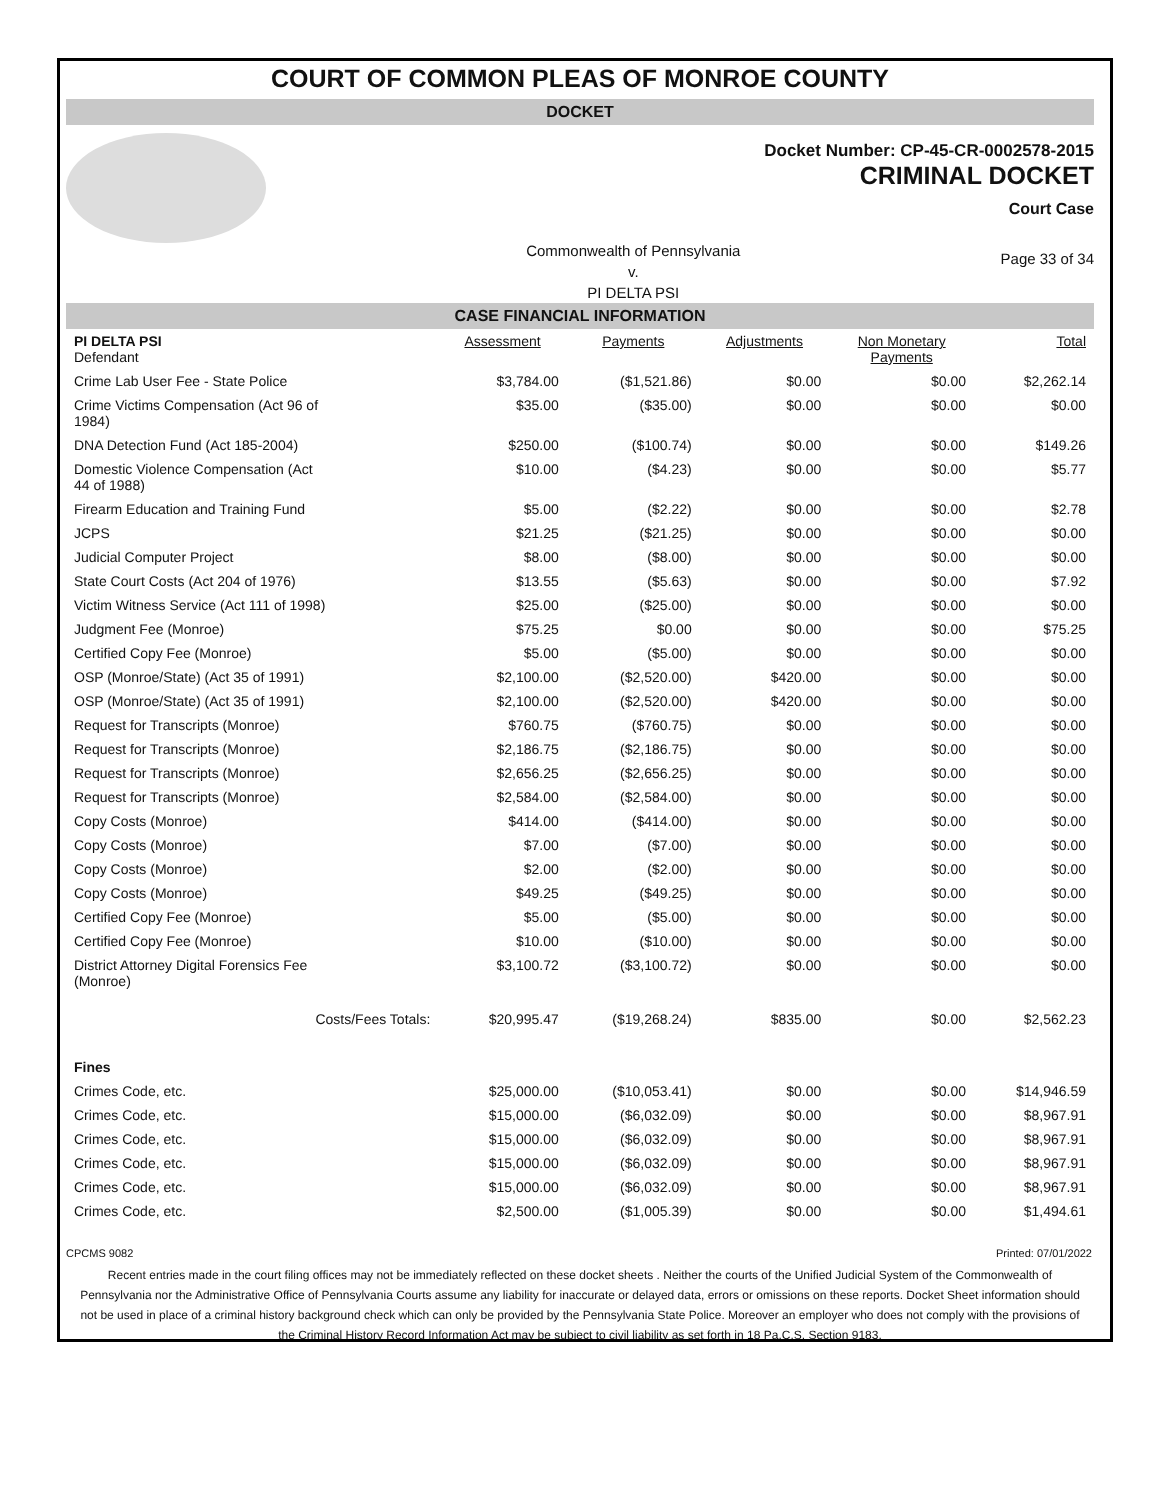COURT OF COMMON PLEAS OF MONROE COUNTY
DOCKET
Docket Number: CP-45-CR-0002578-2015
CRIMINAL DOCKET
Court Case
Commonwealth of Pennsylvania
v.
PI DELTA PSI
Page 33 of 34
CASE FINANCIAL INFORMATION
| PI DELTA PSI Defendant | Assessment | Payments | Adjustments | Non Monetary Payments | Total |
| Crime Lab User Fee - State Police | $3,784.00 | ($1,521.86) | $0.00 | $0.00 | $2,262.14 |
| Crime Victims Compensation (Act 96 of 1984) | $35.00 | ($35.00) | $0.00 | $0.00 | $0.00 |
| DNA Detection Fund (Act 185-2004) | $250.00 | ($100.74) | $0.00 | $0.00 | $149.26 |
| Domestic Violence Compensation (Act 44 of 1988) | $10.00 | ($4.23) | $0.00 | $0.00 | $5.77 |
| Firearm Education and Training Fund | $5.00 | ($2.22) | $0.00 | $0.00 | $2.78 |
| JCPS | $21.25 | ($21.25) | $0.00 | $0.00 | $0.00 |
| Judicial Computer Project | $8.00 | ($8.00) | $0.00 | $0.00 | $0.00 |
| State Court Costs (Act 204 of 1976) | $13.55 | ($5.63) | $0.00 | $0.00 | $7.92 |
| Victim Witness Service (Act 111 of 1998) | $25.00 | ($25.00) | $0.00 | $0.00 | $0.00 |
| Judgment Fee (Monroe) | $75.25 | $0.00 | $0.00 | $0.00 | $75.25 |
| Certified Copy Fee (Monroe) | $5.00 | ($5.00) | $0.00 | $0.00 | $0.00 |
| OSP (Monroe/State) (Act 35 of 1991) | $2,100.00 | ($2,520.00) | $420.00 | $0.00 | $0.00 |
| OSP (Monroe/State) (Act 35 of 1991) | $2,100.00 | ($2,520.00) | $420.00 | $0.00 | $0.00 |
| Request for Transcripts (Monroe) | $760.75 | ($760.75) | $0.00 | $0.00 | $0.00 |
| Request for Transcripts (Monroe) | $2,186.75 | ($2,186.75) | $0.00 | $0.00 | $0.00 |
| Request for Transcripts (Monroe) | $2,656.25 | ($2,656.25) | $0.00 | $0.00 | $0.00 |
| Request for Transcripts (Monroe) | $2,584.00 | ($2,584.00) | $0.00 | $0.00 | $0.00 |
| Copy Costs (Monroe) | $414.00 | ($414.00) | $0.00 | $0.00 | $0.00 |
| Copy Costs (Monroe) | $7.00 | ($7.00) | $0.00 | $0.00 | $0.00 |
| Copy Costs (Monroe) | $2.00 | ($2.00) | $0.00 | $0.00 | $0.00 |
| Copy Costs (Monroe) | $49.25 | ($49.25) | $0.00 | $0.00 | $0.00 |
| Certified Copy Fee (Monroe) | $5.00 | ($5.00) | $0.00 | $0.00 | $0.00 |
| Certified Copy Fee (Monroe) | $10.00 | ($10.00) | $0.00 | $0.00 | $0.00 |
| District Attorney Digital Forensics Fee (Monroe) | $3,100.72 | ($3,100.72) | $0.00 | $0.00 | $0.00 |
| Costs/Fees Totals: | $20,995.47 | ($19,268.24) | $835.00 | $0.00 | $2,562.23 |
| Fines | | | | | |
| Crimes Code, etc. | $25,000.00 | ($10,053.41) | $0.00 | $0.00 | $14,946.59 |
| Crimes Code, etc. | $15,000.00 | ($6,032.09) | $0.00 | $0.00 | $8,967.91 |
| Crimes Code, etc. | $15,000.00 | ($6,032.09) | $0.00 | $0.00 | $8,967.91 |
| Crimes Code, etc. | $15,000.00 | ($6,032.09) | $0.00 | $0.00 | $8,967.91 |
| Crimes Code, etc. | $15,000.00 | ($6,032.09) | $0.00 | $0.00 | $8,967.91 |
| Crimes Code, etc. | $2,500.00 | ($1,005.39) | $0.00 | $0.00 | $1,494.61 |
CPCMS 9082 Printed: 07/01/2022
Recent entries made in the court filing offices may not be immediately reflected on these docket sheets . Neither the courts of the Unified Judicial System of the Commonwealth of Pennsylvania nor the Administrative Office of Pennsylvania Courts assume any liability for inaccurate or delayed data, errors or omissions on these reports. Docket Sheet information should not be used in place of a criminal history background check which can only be provided by the Pennsylvania State Police. Moreover an employer who does not comply with the provisions of the Criminal History Record Information Act may be subject to civil liability as set forth in 18 Pa.C.S. Section 9183.